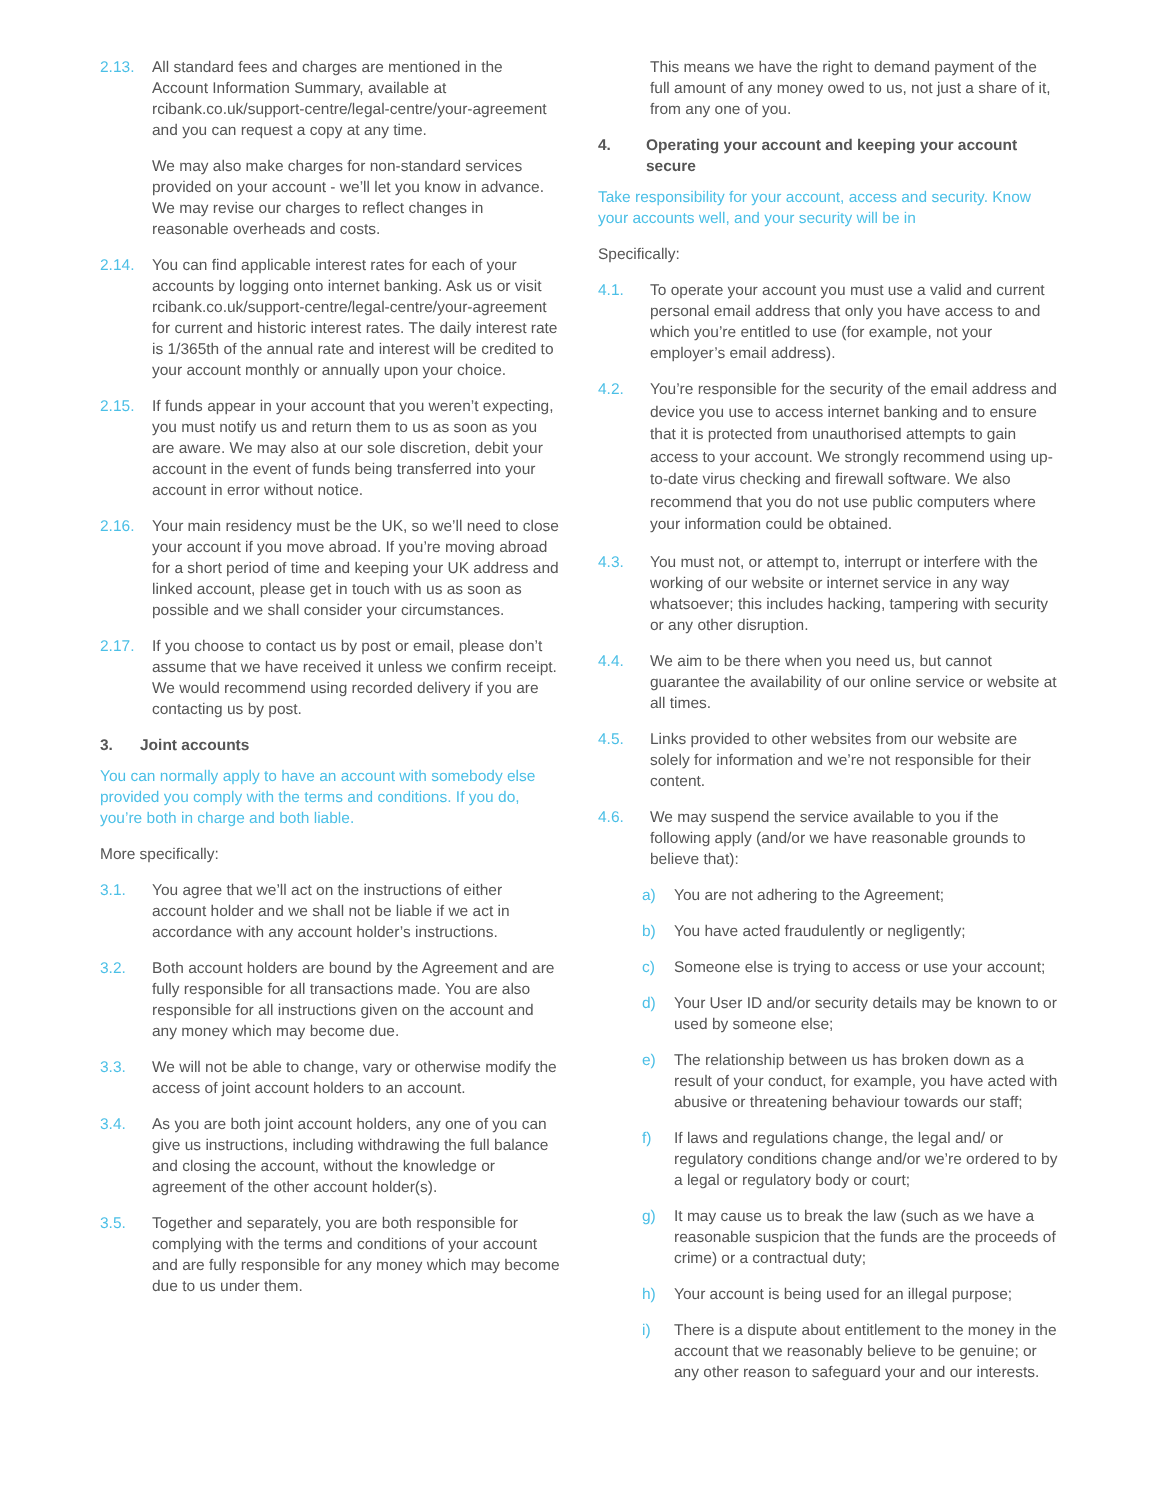2.13. All standard fees and charges are mentioned in the Account Information Summary, available at rcibank.co.uk/support-centre/legal-centre/your-agreement and you can request a copy at any time.
We may also make charges for non-standard services provided on your account - we’ll let you know in advance. We may revise our charges to reflect changes in reasonable overheads and costs.
2.14. You can find applicable interest rates for each of your accounts by logging onto internet banking. Ask us or visit rcibank.co.uk/support-centre/legal-centre/your-agreement for current and historic interest rates. The daily interest rate is 1/365th of the annual rate and interest will be credited to your account monthly or annually upon your choice.
2.15. If funds appear in your account that you weren’t expecting, you must notify us and return them to us as soon as you are aware. We may also at our sole discretion, debit your account in the event of funds being transferred into your account in error without notice.
2.16. Your main residency must be the UK, so we’ll need to close your account if you move abroad. If you’re moving abroad for a short period of time and keeping your UK address and linked account, please get in touch with us as soon as possible and we shall consider your circumstances.
2.17. If you choose to contact us by post or email, please don’t assume that we have received it unless we confirm receipt. We would recommend using recorded delivery if you are contacting us by post.
3. Joint accounts
You can normally apply to have an account with somebody else provided you comply with the terms and conditions. If you do, you’re both in charge and both liable.
More specifically:
3.1. You agree that we’ll act on the instructions of either account holder and we shall not be liable if we act in accordance with any account holder’s instructions.
3.2. Both account holders are bound by the Agreement and are fully responsible for all transactions made. You are also responsible for all instructions given on the account and any money which may become due.
3.3. We will not be able to change, vary or otherwise modify the access of joint account holders to an account.
3.4. As you are both joint account holders, any one of you can give us instructions, including withdrawing the full balance and closing the account, without the knowledge or agreement of the other account holder(s).
3.5. Together and separately, you are both responsible for complying with the terms and conditions of your account and are fully responsible for any money which may become due to us under them.
This means we have the right to demand payment of the full amount of any money owed to us, not just a share of it, from any one of you.
4. Operating your account and keeping your account secure
Take responsibility for your account, access and security. Know your accounts well, and your security will be in
Specifically:
4.1. To operate your account you must use a valid and current personal email address that only you have access to and which you’re entitled to use (for example, not your employer’s email address).
4.2. You’re responsible for the security of the email address and device you use to access internet banking and to ensure that it is protected from unauthorised attempts to gain access to your account. We strongly recommend using up-to-date virus checking and firewall software. We also recommend that you do not use public computers where your information could be obtained.
4.3. You must not, or attempt to, interrupt or interfere with the working of our website or internet service in any way whatsoever; this includes hacking, tampering with security or any other disruption.
4.4. We aim to be there when you need us, but cannot guarantee the availability of our online service or website at all times.
4.5. Links provided to other websites from our website are solely for information and we’re not responsible for their content.
4.6. We may suspend the service available to you if the following apply (and/or we have reasonable grounds to believe that):
a) You are not adhering to the Agreement;
b) You have acted fraudulently or negligently;
c) Someone else is trying to access or use your account;
d) Your User ID and/or security details may be known to or used by someone else;
e) The relationship between us has broken down as a result of your conduct, for example, you have acted with abusive or threatening behaviour towards our staff;
f) If laws and regulations change, the legal and/ or regulatory conditions change and/or we’re ordered to by a legal or regulatory body or court;
g) It may cause us to break the law (such as we have a reasonable suspicion that the funds are the proceeds of crime) or a contractual duty;
h) Your account is being used for an illegal purpose;
i) There is a dispute about entitlement to the money in the account that we reasonably believe to be genuine; or any other reason to safeguard your and our interests.